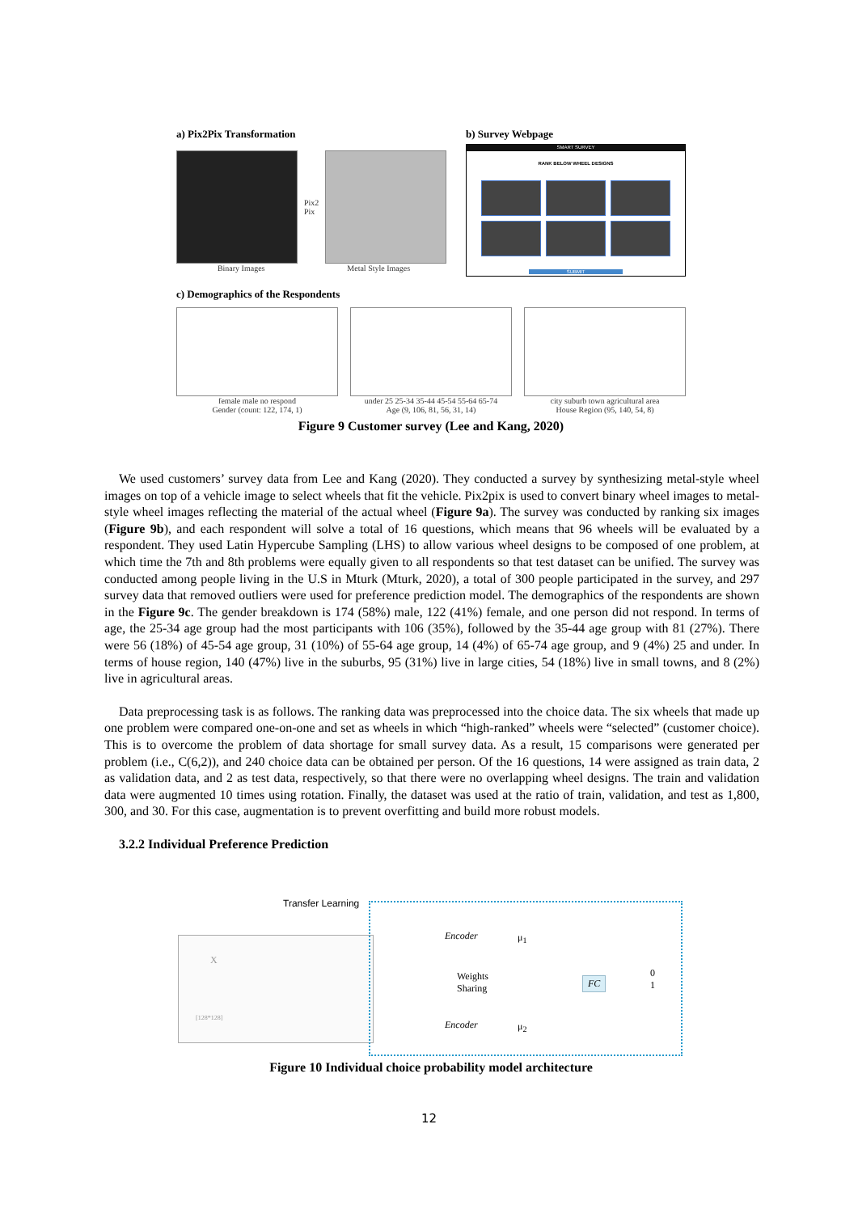a) Pix2Pix Transformation
Pix2
Pix
Binary Images Metal Style Images
b) Survey Webpage
SMART SURVEY
RANK BELOW WHEEL DESIGNS
SUBMIT
c) Demographics of the Respondents
female male no respond
Gender (count: 122, 174, 1)
under 25 25-34 35-44 45-54 55-64 65-74
Age (9, 106, 81, 56, 31, 14)
city suburb town agricultural area
House Region (95, 140, 54, 8)
Figure 9 Customer survey (Lee and Kang, 2020)
We used customers’ survey data from Lee and Kang (2020). They conducted a survey by synthesizing metal-style wheel images on top of a vehicle image to select wheels that fit the vehicle. Pix2pix is used to convert binary wheel images to metal-style wheel images reflecting the material of the actual wheel (Figure 9a). The survey was conducted by ranking six images (Figure 9b), and each respondent will solve a total of 16 questions, which means that 96 wheels will be evaluated by a respondent. They used Latin Hypercube Sampling (LHS) to allow various wheel designs to be composed of one problem, at which time the 7th and 8th problems were equally given to all respondents so that test dataset can be unified. The survey was conducted among people living in the U.S in Mturk (Mturk, 2020), a total of 300 people participated in the survey, and 297 survey data that removed outliers were used for preference prediction model. The demographics of the respondents are shown in the Figure 9c. The gender breakdown is 174 (58%) male, 122 (41%) female, and one person did not respond. In terms of age, the 25-34 age group had the most participants with 106 (35%), followed by the 35-44 age group with 81 (27%). There were 56 (18%) of 45-54 age group, 31 (10%) of 55-64 age group, 14 (4%) of 65-74 age group, and 9 (4%) 25 and under. In terms of house region, 140 (47%) live in the suburbs, 95 (31%) live in large cities, 54 (18%) live in small towns, and 8 (2%) live in agricultural areas.
Data preprocessing task is as follows. The ranking data was preprocessed into the choice data. The six wheels that made up one problem were compared one-on-one and set as wheels in which “high-ranked” wheels were “selected” (customer choice). This is to overcome the problem of data shortage for small survey data. As a result, 15 comparisons were generated per problem (i.e., C(6,2)), and 240 choice data can be obtained per person. Of the 16 questions, 14 were assigned as train data, 2 as validation data, and 2 as test data, respectively, so that there were no overlapping wheel designs. The train and validation data were augmented 10 times using rotation. Finally, the dataset was used at the ratio of train, validation, and test as 1,800, 300, and 30. For this case, augmentation is to prevent overfitting and build more robust models.
3.2.2 Individual Preference Prediction
Transfer Learning
X
[128*128]
Encoder μ<sub>1</sub>
Weights
Sharing
FC
0
1
Encoder μ<sub>2</sub>
Figure 10 Individual choice probability model architecture
12